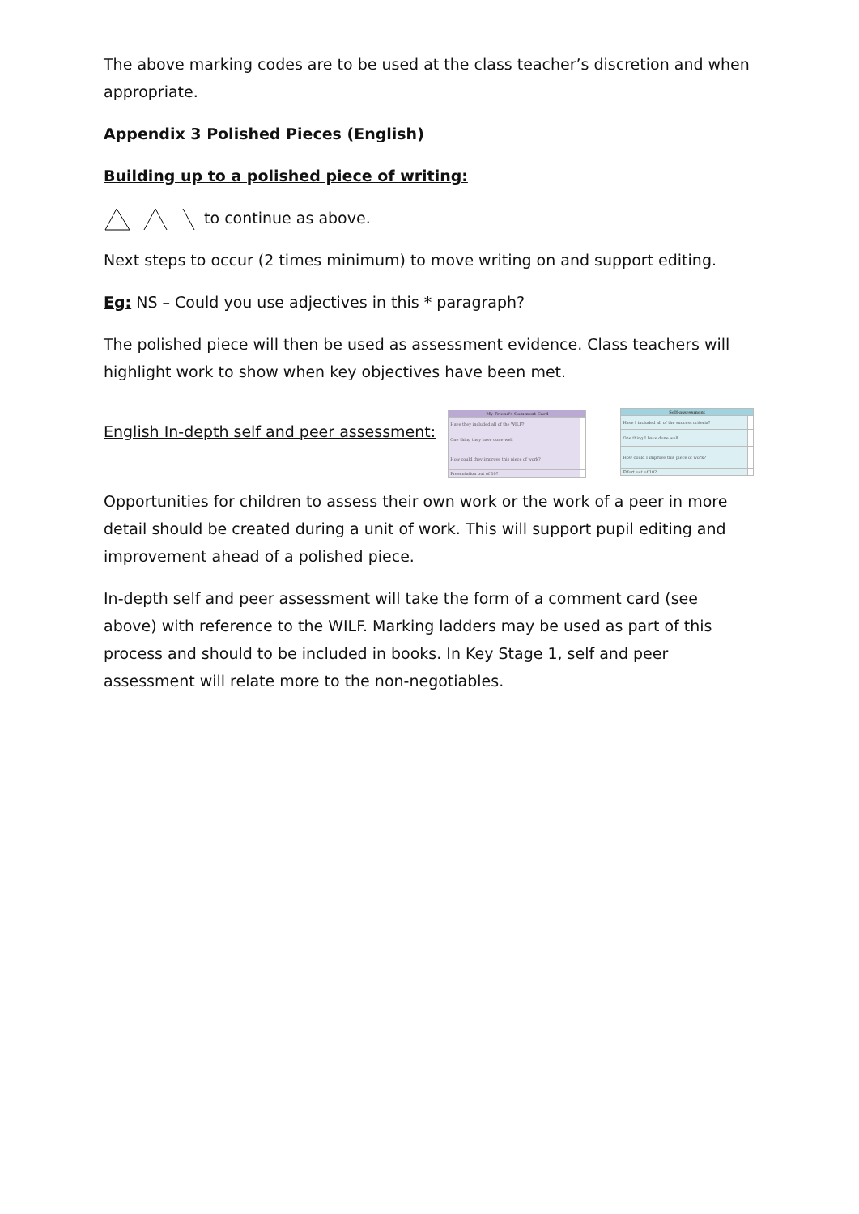The above marking codes are to be used at the class teacher’s discretion and when appropriate.
Appendix 3 Polished Pieces (English)
Building up to a polished piece of writing:
to continue as above.
Next steps to occur (2 times minimum) to move writing on and support editing.
Eg: NS – Could you use adjectives in this * paragraph?
The polished piece will then be used as assessment evidence. Class teachers will highlight work to show when key objectives have been met.
English In-depth self and peer assessment:
| My Friend's Comment Card | |
| --- | --- |
| Have they included all of the WILF? | |
| One thing they have done well | |
| How could they improve this piece of work? | |
| Presentation out of 10? | |
| Self-assessment | |
| --- | --- |
| Have I included all of the success criteria? | |
| One thing I have done well | |
| How could I improve this piece of work? | |
| Effort out of 10? | |
Opportunities for children to assess their own work or the work of a peer in more detail should be created during a unit of work. This will support pupil editing and improvement ahead of a polished piece.
In-depth self and peer assessment will take the form of a comment card (see above) with reference to the WILF. Marking ladders may be used as part of this process and should to be included in books. In Key Stage 1, self and peer assessment will relate more to the non-negotiables.